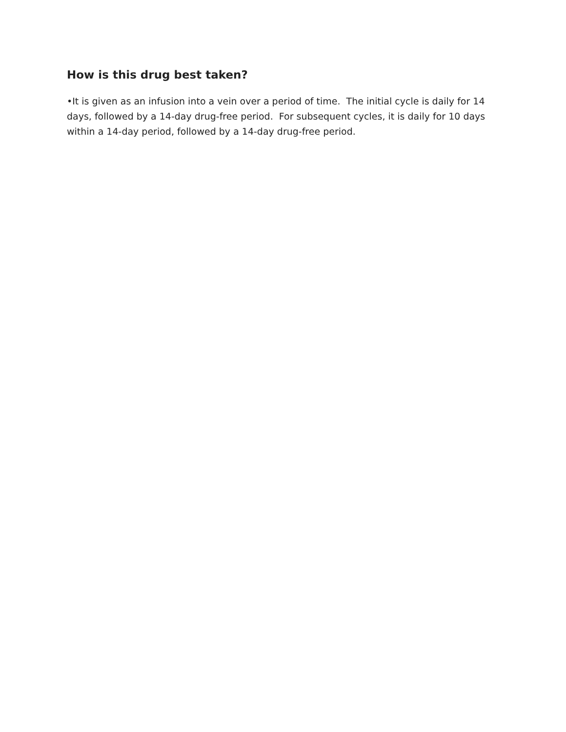How is this drug best taken?
•It is given as an infusion into a vein over a period of time. The initial cycle is daily for 14 days, followed by a 14-day drug-free period. For subsequent cycles, it is daily for 10 days within a 14-day period, followed by a 14-day drug-free period.